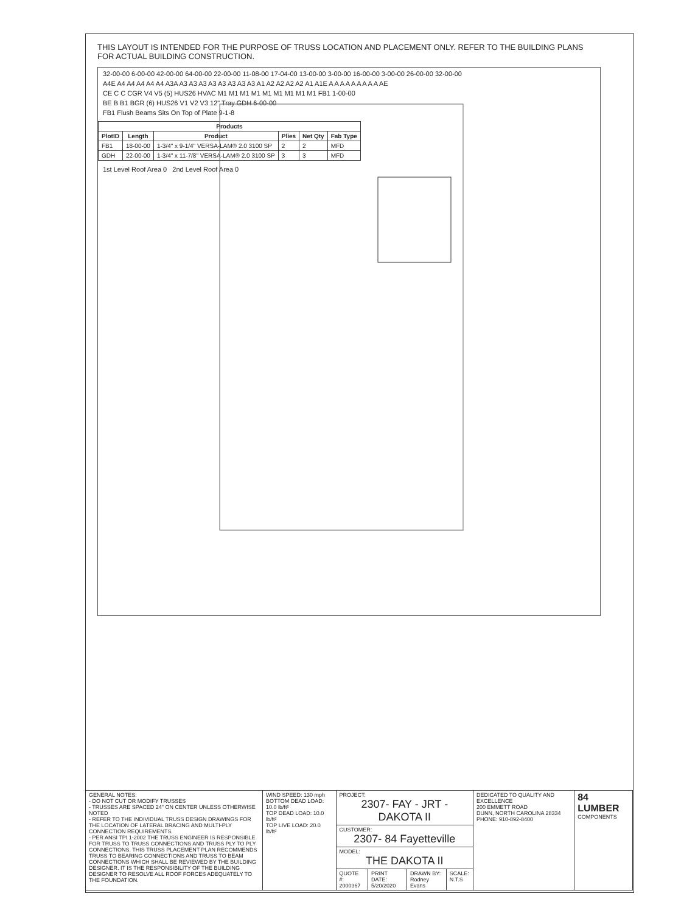THIS LAYOUT IS INTENDED FOR THE PURPOSE OF TRUSS LOCATION AND PLACEMENT ONLY. REFER TO THE BUILDING PLANS FOR ACTUAL BUILDING CONSTRUCTION.
32-00-00 6-00-00 42-00-00 64-00-00 22-00-00 11-08-00 17-04-00 13-00-00 3-00-00 16-00-00 3-00-00 26-00-00 32-00-00
A4E A4 A4 A4 A4 A4 A3A A3 A3 A3 A3 A3 A3 A3 A3 A1 A2 A2 A2 A2 A1 A1E A A A A A A A A A AE
CE C C CGR V4 V5 (5) HUS26 HVAC M1 M1 M1 M1 M1 M1 M1 M1 M1 FB1 1-00-00
BE B B1 BGR (6) HUS26 V1 V2 V3 12" Tray GDH 6-00-00
FB1 Flush Beams Sits On Top of Plate 9-1-8
| Products | | | | | |
| --- | --- | --- | --- | --- | --- |
| PlotID | Length | Product | Plies | Net Qty | Fab Type |
| FB1 | 18-00-00 | 1-3/4" x 9-1/4" VERSA-LAM® 2.0 3100 SP | 2 | 2 | MFD |
| GDH | 22-00-00 | 1-3/4" x 11-7/8" VERSA-LAM® 2.0 3100 SP | 3 | 3 | MFD |
1st Level Roof Area 0 2nd Level Roof Area 0
| GENERAL NOTES: - DO NOT CUT OR MODIFY TRUSSES - TRUSSES ARE SPACED 24" ON CENTER UNLESS OTHERWISE NOTED - REFER TO THE INDIVIDUAL TRUSS DESIGN DRAWINGS FOR THE LOCATION OF LATERAL BRACING AND MULTI-PLY CONNECTION REQUIREMENTS. - PER ANSI TPI 1-2002 THE TRUSS ENGINEER IS RESPONSIBLE FOR TRUSS TO TRUSS CONNECTIONS AND TRUSS PLY TO PLY CONNECTIONS. THIS TRUSS PLACEMENT PLAN RECOMMENDS TRUSS TO BEARING CONNECTIONS AND TRUSS TO BEAM CONNECTIONS WHICH SHALL BE REVIEWED BY THE BUILDING DESIGNER. IT IS THE RESPONSIBILITY OF THE BUILDING DESIGNER TO RESOLVE ALL ROOF FORCES ADEQUATELY TO THE FOUNDATION. | WIND SPEED: 130 mph BOTTOM DEAD LOAD: 10.0 lb/ft² TOP DEAD LOAD: 10.0 lb/ft² TOP LIVE LOAD: 20.0 lb/ft² | PROJECT: 2307- FAY - JRT -DAKOTA II | | | | DEDICATED TO QUALITY AND EXCELLENCE 200 EMMETT ROAD DUNN, NORTH CAROLINA 28334 PHONE: 910-892-8400 | 84 LUMBER COMPONENTS |
| | | CUSTOMER: 2307- 84 Fayetteville | | | | | |
| | | MODEL: THE DAKOTA II | | | | | |
| | | QUOTE #: 2000367 | PRINT DATE: 5/20/2020 | DRAWN BY: Rodney Evans | SCALE: N.T.S | | |